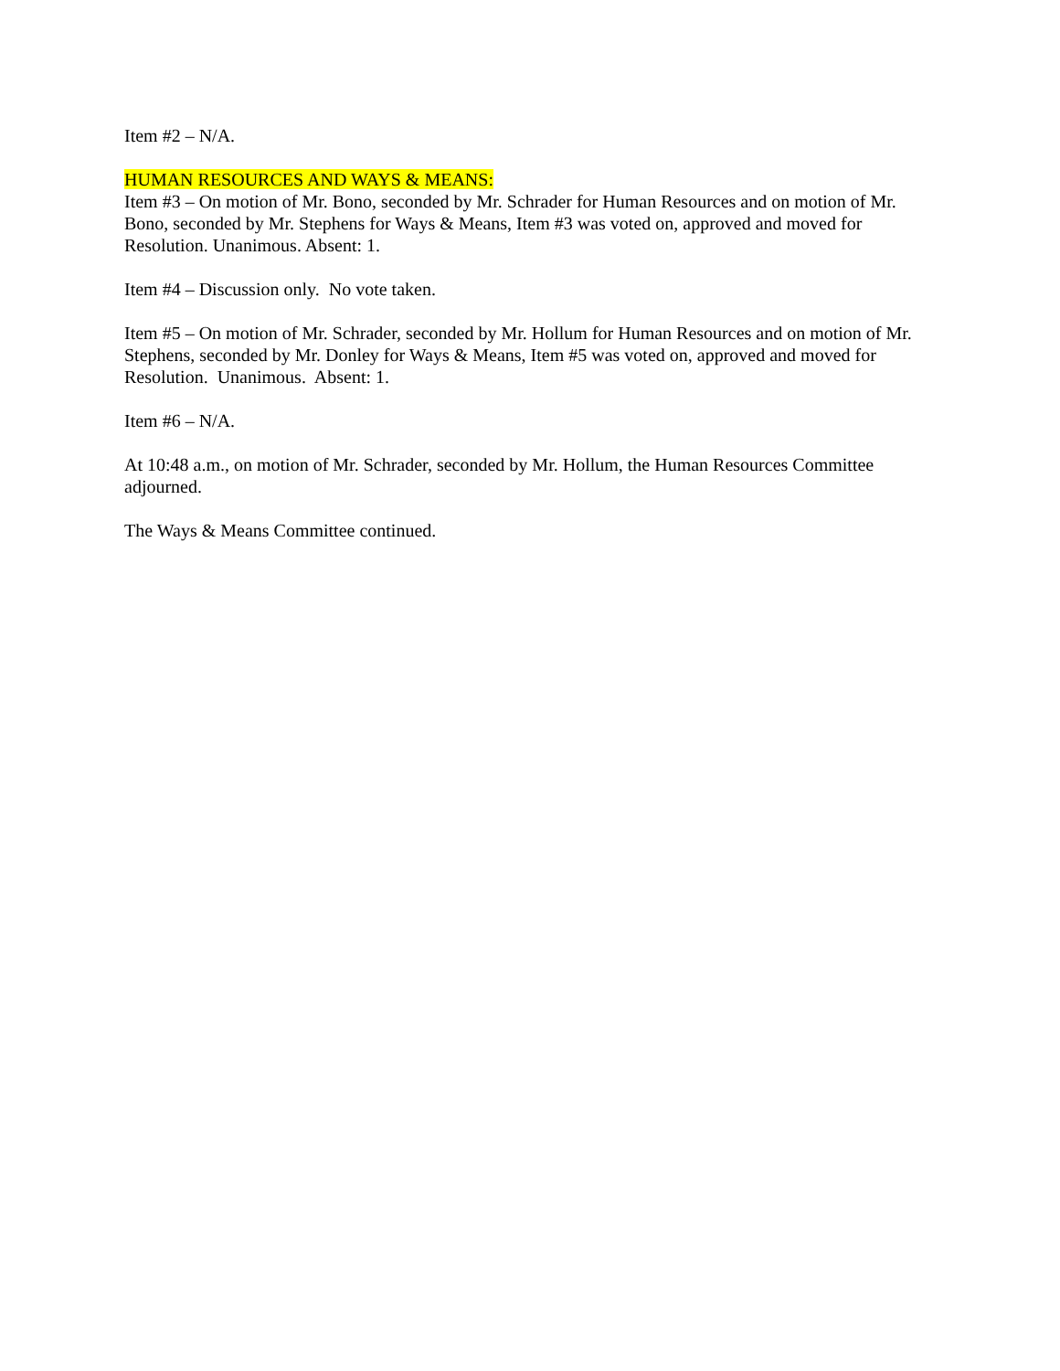Item #2 – N/A.
HUMAN RESOURCES AND WAYS & MEANS:
Item #3 – On motion of Mr. Bono, seconded by Mr. Schrader for Human Resources and on motion of Mr. Bono, seconded by Mr. Stephens for Ways & Means, Item #3 was voted on, approved and moved for Resolution. Unanimous. Absent: 1.
Item #4 – Discussion only. No vote taken.
Item #5 – On motion of Mr. Schrader, seconded by Mr. Hollum for Human Resources and on motion of Mr. Stephens, seconded by Mr. Donley for Ways & Means, Item #5 was voted on, approved and moved for Resolution. Unanimous. Absent: 1.
Item #6 – N/A.
At 10:48 a.m., on motion of Mr. Schrader, seconded by Mr. Hollum, the Human Resources Committee adjourned.
The Ways & Means Committee continued.